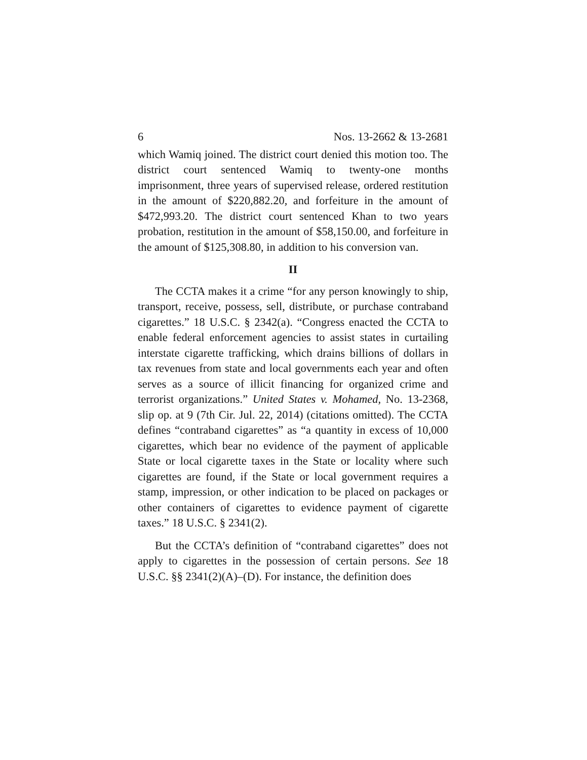6 Nos. 13-2662 & 13-2681
which Wamiq joined. The district court denied this motion too. The district court sentenced Wamiq to twenty-one months imprisonment, three years of supervised release, ordered restitution in the amount of $220,882.20, and forfeiture in the amount of $472,993.20. The district court sentenced Khan to two years probation, restitution in the amount of $58,150.00, and forfeiture in the amount of $125,308.80, in addition to his conversion van.
II
The CCTA makes it a crime “for any person knowingly to ship, transport, receive, possess, sell, distribute, or purchase contraband cigarettes.” 18 U.S.C. § 2342(a). “Congress enacted the CCTA to enable federal enforcement agencies to assist states in curtailing interstate cigarette trafficking, which drains billions of dollars in tax revenues from state and local governments each year and often serves as a source of illicit financing for organized crime and terrorist organizations.” United States v. Mohamed, No. 13-2368, slip op. at 9 (7th Cir. Jul. 22, 2014) (citations omitted). The CCTA defines “contraband cigarettes” as “a quantity in excess of 10,000 cigarettes, which bear no evidence of the payment of applicable State or local cigarette taxes in the State or locality where such cigarettes are found, if the State or local government requires a stamp, impression, or other indication to be placed on packages or other containers of cigarettes to evidence payment of cigarette taxes.” 18 U.S.C. § 2341(2).
But the CCTA’s definition of “contraband cigarettes” does not apply to cigarettes in the possession of certain persons. See 18 U.S.C. §§ 2341(2)(A)–(D). For instance, the definition does